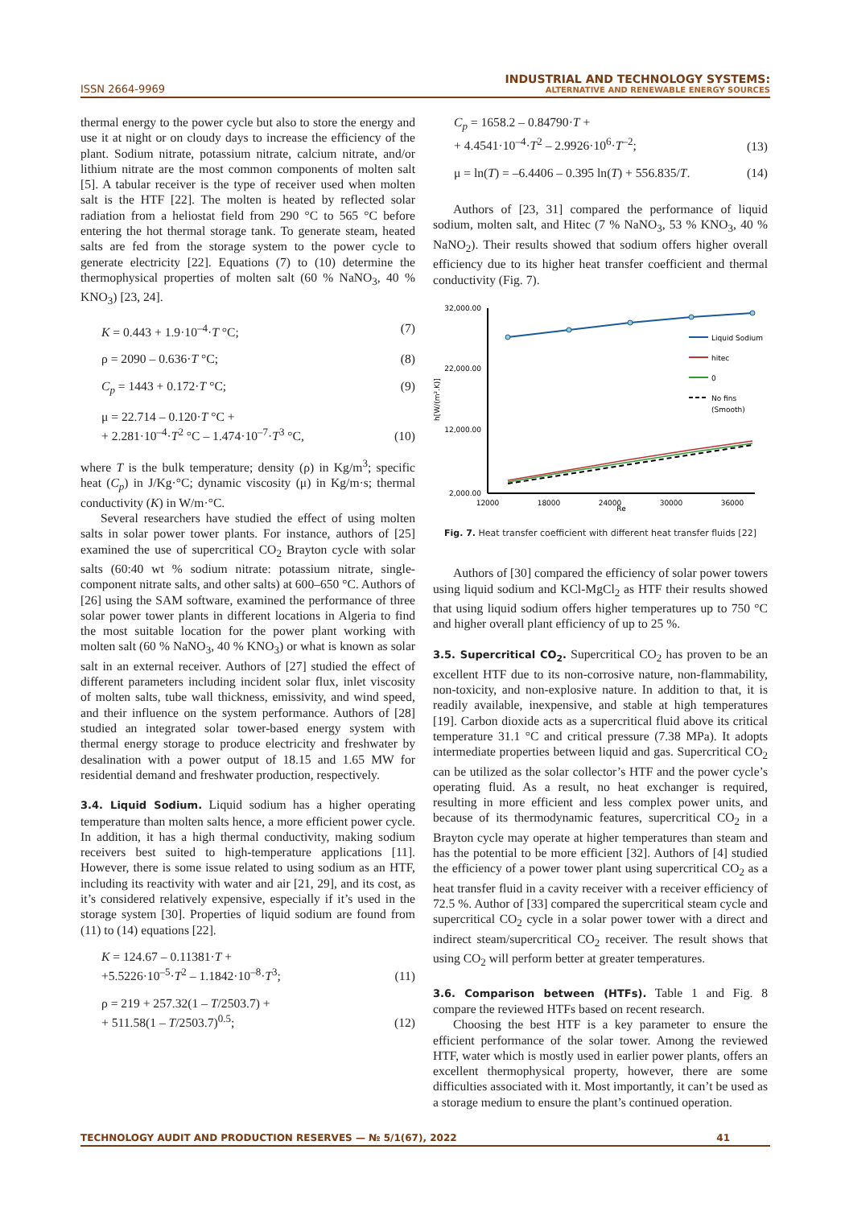ISSN 2664-9969
INDUSTRIAL AND TECHNOLOGY SYSTEMS:
ALTERNATIVE AND RENEWABLE ENERGY SOURCES
thermal energy to the power cycle but also to store the energy and use it at night or on cloudy days to increase the efficiency of the plant. Sodium nitrate, potassium nitrate, calcium nitrate, and/or lithium nitrate are the most common components of molten salt [5]. A tabular receiver is the type of receiver used when molten salt is the HTF [22]. The molten is heated by reflected solar radiation from a heliostat field from 290 °C to 565 °C before entering the hot thermal storage tank. To generate steam, heated salts are fed from the storage system to the power cycle to generate electricity [22]. Equations (7) to (10) determine the thermophysical properties of molten salt (60 % NaNO<sub>3</sub>, 40 % KNO<sub>3</sub>) [23, 24].
K = 0.443 + 1.9·10<sup>–4</sup>·T °C; (7)
ρ = 2090 – 0.636·T °C; (8)
C<sub>p</sub> = 1443 + 0.172·T °C; (9)
μ = 22.714 – 0.120·T °C +
+ 2.281·10<sup>–4</sup>·T<sup>2</sup> °C – 1.474·10<sup>–7</sup>·T<sup>3</sup> °C, (10)
where T is the bulk temperature; density (ρ) in Kg/m<sup>3</sup>; specific heat (C<sub>p</sub>) in J/Kg·°C; dynamic viscosity (μ) in Kg/m·s; thermal conductivity (K) in W/m·°C.
Several researchers have studied the effect of using molten salts in solar power tower plants. For instance, authors of [25] examined the use of supercritical CO<sub>2</sub> Brayton cycle with solar salts (60:40 wt % sodium nitrate: potassium nitrate, single-component nitrate salts, and other salts) at 600–650 °C. Authors of [26] using the SAM software, examined the performance of three solar power tower plants in different locations in Algeria to find the most suitable location for the power plant working with molten salt (60 % NaNO<sub>3</sub>, 40 % KNO<sub>3</sub>) or what is known as solar salt in an external receiver. Authors of [27] studied the effect of different parameters including incident solar flux, inlet viscosity of molten salts, tube wall thickness, emissivity, and wind speed, and their influence on the system performance. Authors of [28] studied an integrated solar tower-based energy system with thermal energy storage to produce electricity and freshwater by desalination with a power output of 18.15 and 1.65 MW for residential demand and freshwater production, respectively.
3.4. Liquid Sodium.
Liquid sodium has a higher operating temperature than molten salts hence, a more efficient power cycle. In addition, it has a high thermal conductivity, making sodium receivers best suited to high-temperature applications [11]. However, there is some issue related to using sodium as an HTF, including its reactivity with water and air [21, 29], and its cost, as it’s considered relatively expensive, especially if it’s used in the storage system [30]. Properties of liquid sodium are found from (11) to (14) equations [22].
K = 124.67 – 0.11381·T +
+5.5226·10<sup>–5</sup>·T<sup>2</sup> – 1.1842·10<sup>–8</sup>·T<sup>3</sup>; (11)
ρ = 219 + 257.32(1 – T/2503.7) +
+ 511.58(1 – T/2503.7)<sup>0.5</sup>; (12)
C<sub>p</sub> = 1658.2 – 0.84790·T +
+ 4.4541·10<sup>–4</sup>·T<sup>2</sup> – 2.9926·10<sup>6</sup>·T<sup>–2</sup>; (13)
μ = ln(T) = –6.4406 – 0.395 ln(T) + 556.835/T. (14)
Authors of [23, 31] compared the performance of liquid sodium, molten salt, and Hitec (7 % NaNO<sub>3</sub>, 53 % KNO<sub>3</sub>, 40 % NaNO<sub>2</sub>). Their results showed that sodium offers higher overall efficiency due to its higher heat transfer coefficient and thermal conductivity (Fig. 7).
32,000.00
22,000.00
12,000.00
2,000.00
h[W/(m².K)]
12000
18000
24000
30000
36000
Re
Liquid Sodium
hitec
0
No fins
(Smooth)
Fig. 7. Heat transfer coefficient with different heat transfer fluids [22]
Authors of [30] compared the efficiency of solar power towers using liquid sodium and KCl-MgCl<sub>2</sub> as HTF their results showed that using liquid sodium offers higher temperatures up to 750 °C and higher overall plant efficiency of up to 25 %.
3.5. Supercritical CO<sub>2</sub>.
Supercritical CO<sub>2</sub> has proven to be an excellent HTF due to its non-corrosive nature, non-flammability, non-toxicity, and non-explosive nature. In addition to that, it is readily available, inexpensive, and stable at high temperatures [19]. Carbon dioxide acts as a supercritical fluid above its critical temperature 31.1 °C and critical pressure (7.38 MPa). It adopts intermediate properties between liquid and gas. Supercritical CO<sub>2</sub> can be utilized as the solar collector’s HTF and the power cycle’s operating fluid. As a result, no heat exchanger is required, resulting in more efficient and less complex power units, and because of its thermodynamic features, supercritical CO<sub>2</sub> in a Brayton cycle may operate at higher temperatures than steam and has the potential to be more efficient [32]. Authors of [4] studied the efficiency of a power tower plant using supercritical CO<sub>2</sub> as a heat transfer fluid in a cavity receiver with a receiver efficiency of 72.5 %. Author of [33] compared the supercritical steam cycle and supercritical CO<sub>2</sub> cycle in a solar power tower with a direct and indirect steam/supercritical CO<sub>2</sub> receiver. The result shows that using CO<sub>2</sub> will perform better at greater temperatures.
3.6. Comparison between (HTFs).
Table 1 and Fig. 8 compare the reviewed HTFs based on recent research.
Choosing the best HTF is a key parameter to ensure the efficient performance of the solar tower. Among the reviewed HTF, water which is mostly used in earlier power plants, offers an excellent thermophysical property, however, there are some difficulties associated with it. Most importantly, it can’t be used as a storage medium to ensure the plant’s continued operation.
TECHNOLOGY AUDIT AND PRODUCTION RESERVES — № 5/1(67), 2022 41